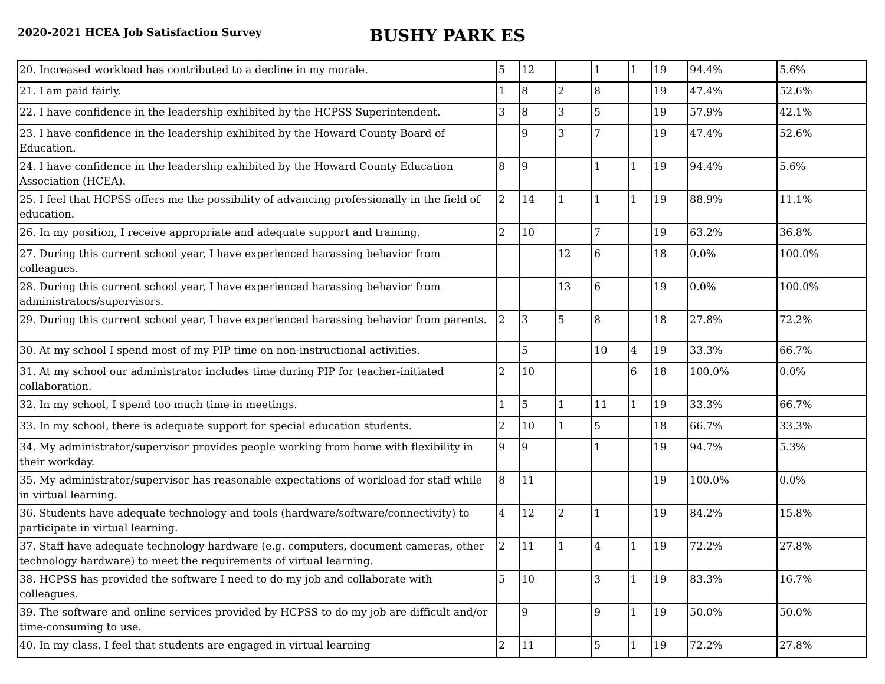2020-2021 HCEA Job Satisfaction Survey
BUSHY PARK ES
| 20. Increased workload has contributed to a decline in my morale. | 5 | 12 | | 1 | 1 | 19 | 94.4% | 5.6% |
| 21. I am paid fairly. | 1 | 8 | 2 | 8 | | 19 | 47.4% | 52.6% |
| 22. I have confidence in the leadership exhibited by the HCPSS Superintendent. | 3 | 8 | 3 | 5 | | 19 | 57.9% | 42.1% |
| 23. I have confidence in the leadership exhibited by the Howard County Board of Education. | | 9 | 3 | 7 | | 19 | 47.4% | 52.6% |
| 24. I have confidence in the leadership exhibited by the Howard County Education Association (HCEA). | 8 | 9 | | 1 | 1 | 19 | 94.4% | 5.6% |
| 25. I feel that HCPSS offers me the possibility of advancing professionally in the field of education. | 2 | 14 | 1 | 1 | 1 | 19 | 88.9% | 11.1% |
| 26. In my position, I receive appropriate and adequate support and training. | 2 | 10 | | 7 | | 19 | 63.2% | 36.8% |
| 27. During this current school year, I have experienced harassing behavior from colleagues. | | | 12 | 6 | | 18 | 0.0% | 100.0% |
| 28. During this current school year, I have experienced harassing behavior from administrators/supervisors. | | | 13 | 6 | | 19 | 0.0% | 100.0% |
| 29. During this current school year, I have experienced harassing behavior from parents. | 2 | 3 | 5 | 8 | | 18 | 27.8% | 72.2% |
| 30. At my school I spend most of my PIP time on non-instructional activities. | | 5 | | 10 | 4 | 19 | 33.3% | 66.7% |
| 31. At my school our administrator includes time during PIP for teacher-initiated collaboration. | 2 | 10 | | | 6 | 18 | 100.0% | 0.0% |
| 32. In my school, I spend too much time in meetings. | 1 | 5 | 1 | 11 | 1 | 19 | 33.3% | 66.7% |
| 33. In my school, there is adequate support for special education students. | 2 | 10 | 1 | 5 | | 18 | 66.7% | 33.3% |
| 34. My administrator/supervisor provides people working from home with flexibility in their workday. | 9 | 9 | | 1 | | 19 | 94.7% | 5.3% |
| 35. My administrator/supervisor has reasonable expectations of workload for staff while in virtual learning. | 8 | 11 | | | | 19 | 100.0% | 0.0% |
| 36. Students have adequate technology and tools (hardware/software/connectivity) to participate in virtual learning. | 4 | 12 | 2 | 1 | | 19 | 84.2% | 15.8% |
| 37. Staff have adequate technology hardware (e.g. computers, document cameras, other technology hardware) to meet the requirements of virtual learning. | 2 | 11 | 1 | 4 | 1 | 19 | 72.2% | 27.8% |
| 38. HCPSS has provided the software I need to do my job and collaborate with colleagues. | 5 | 10 | | 3 | 1 | 19 | 83.3% | 16.7% |
| 39. The software and online services provided by HCPSS to do my job are difficult and/or time-consuming to use. | | 9 | | 9 | 1 | 19 | 50.0% | 50.0% |
| 40. In my class, I feel that students are engaged in virtual learning | 2 | 11 | | 5 | 1 | 19 | 72.2% | 27.8% |